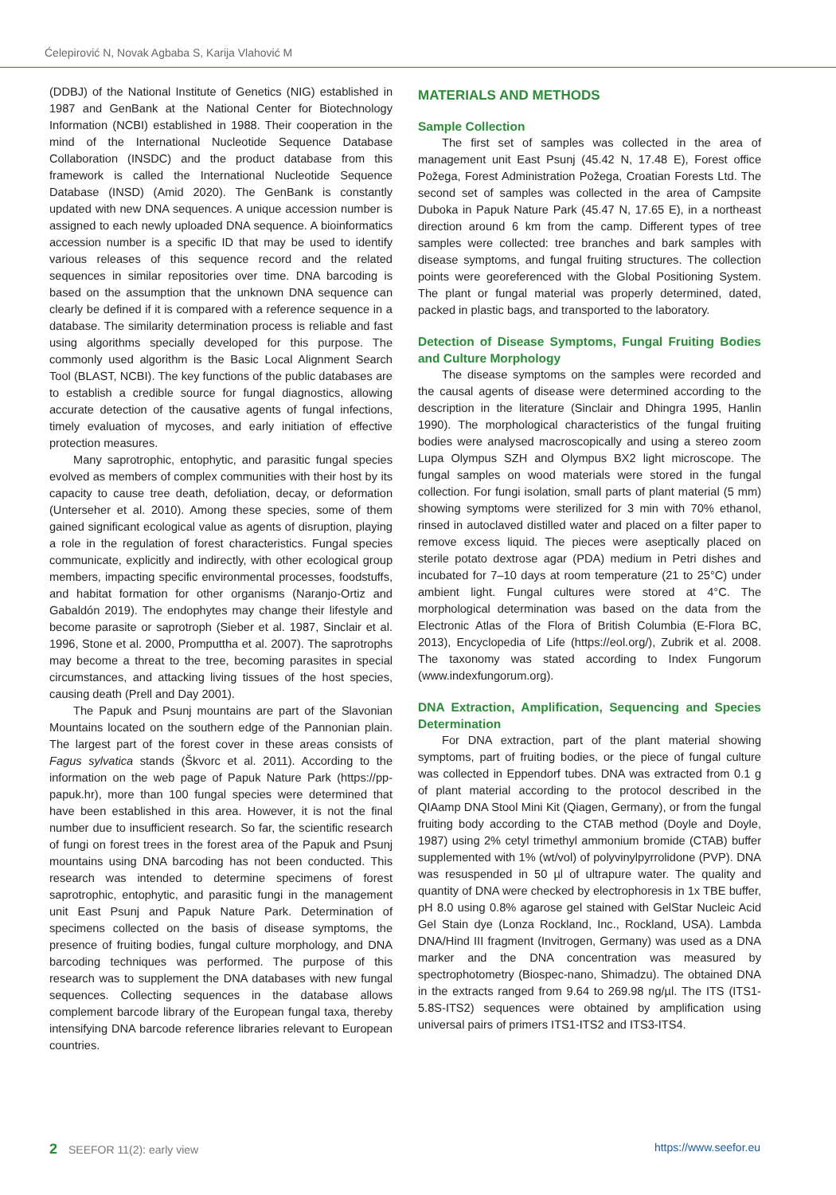Ćelepirović N, Novak Agbaba S, Karija Vlahović M
(DDBJ) of the National Institute of Genetics (NIG) established in 1987 and GenBank at the National Center for Biotechnology Information (NCBI) established in 1988. Their cooperation in the mind of the International Nucleotide Sequence Database Collaboration (INSDC) and the product database from this framework is called the International Nucleotide Sequence Database (INSD) (Amid 2020). The GenBank is constantly updated with new DNA sequences. A unique accession number is assigned to each newly uploaded DNA sequence. A bioinformatics accession number is a specific ID that may be used to identify various releases of this sequence record and the related sequences in similar repositories over time. DNA barcoding is based on the assumption that the unknown DNA sequence can clearly be defined if it is compared with a reference sequence in a database. The similarity determination process is reliable and fast using algorithms specially developed for this purpose. The commonly used algorithm is the Basic Local Alignment Search Tool (BLAST, NCBI). The key functions of the public databases are to establish a credible source for fungal diagnostics, allowing accurate detection of the causative agents of fungal infections, timely evaluation of mycoses, and early initiation of effective protection measures.
Many saprotrophic, entophytic, and parasitic fungal species evolved as members of complex communities with their host by its capacity to cause tree death, defoliation, decay, or deformation (Unterseher et al. 2010). Among these species, some of them gained significant ecological value as agents of disruption, playing a role in the regulation of forest characteristics. Fungal species communicate, explicitly and indirectly, with other ecological group members, impacting specific environmental processes, foodstuffs, and habitat formation for other organisms (Naranjo-Ortiz and Gabaldón 2019). The endophytes may change their lifestyle and become parasite or saprotroph (Sieber et al. 1987, Sinclair et al. 1996, Stone et al. 2000, Promputtha et al. 2007). The saprotrophs may become a threat to the tree, becoming parasites in special circumstances, and attacking living tissues of the host species, causing death (Prell and Day 2001).
The Papuk and Psunj mountains are part of the Slavonian Mountains located on the southern edge of the Pannonian plain. The largest part of the forest cover in these areas consists of Fagus sylvatica stands (Škvorc et al. 2011). According to the information on the web page of Papuk Nature Park (https://pp-papuk.hr), more than 100 fungal species were determined that have been established in this area. However, it is not the final number due to insufficient research. So far, the scientific research of fungi on forest trees in the forest area of the Papuk and Psunj mountains using DNA barcoding has not been conducted. This research was intended to determine specimens of forest saprotrophic, entophytic, and parasitic fungi in the management unit East Psunj and Papuk Nature Park. Determination of specimens collected on the basis of disease symptoms, the presence of fruiting bodies, fungal culture morphology, and DNA barcoding techniques was performed. The purpose of this research was to supplement the DNA databases with new fungal sequences. Collecting sequences in the database allows complement barcode library of the European fungal taxa, thereby intensifying DNA barcode reference libraries relevant to European countries.
MATERIALS AND METHODS
Sample Collection
The first set of samples was collected in the area of management unit East Psunj (45.42 N, 17.48 E), Forest office Požega, Forest Administration Požega, Croatian Forests Ltd. The second set of samples was collected in the area of Campsite Duboka in Papuk Nature Park (45.47 N, 17.65 E), in a northeast direction around 6 km from the camp. Different types of tree samples were collected: tree branches and bark samples with disease symptoms, and fungal fruiting structures. The collection points were georeferenced with the Global Positioning System. The plant or fungal material was properly determined, dated, packed in plastic bags, and transported to the laboratory.
Detection of Disease Symptoms, Fungal Fruiting Bodies and Culture Morphology
The disease symptoms on the samples were recorded and the causal agents of disease were determined according to the description in the literature (Sinclair and Dhingra 1995, Hanlin 1990). The morphological characteristics of the fungal fruiting bodies were analysed macroscopically and using a stereo zoom Lupa Olympus SZH and Olympus BX2 light microscope. The fungal samples on wood materials were stored in the fungal collection. For fungi isolation, small parts of plant material (5 mm) showing symptoms were sterilized for 3 min with 70% ethanol, rinsed in autoclaved distilled water and placed on a filter paper to remove excess liquid. The pieces were aseptically placed on sterile potato dextrose agar (PDA) medium in Petri dishes and incubated for 7–10 days at room temperature (21 to 25°C) under ambient light. Fungal cultures were stored at 4°C. The morphological determination was based on the data from the Electronic Atlas of the Flora of British Columbia (E-Flora BC, 2013), Encyclopedia of Life (https://eol.org/), Zubrik et al. 2008. The taxonomy was stated according to Index Fungorum (www.indexfungorum.org).
DNA Extraction, Amplification, Sequencing and Species Determination
For DNA extraction, part of the plant material showing symptoms, part of fruiting bodies, or the piece of fungal culture was collected in Eppendorf tubes. DNA was extracted from 0.1 g of plant material according to the protocol described in the QIAamp DNA Stool Mini Kit (Qiagen, Germany), or from the fungal fruiting body according to the CTAB method (Doyle and Doyle, 1987) using 2% cetyl trimethyl ammonium bromide (CTAB) buffer supplemented with 1% (wt/vol) of polyvinylpyrrolidone (PVP). DNA was resuspended in 50 µl of ultrapure water. The quality and quantity of DNA were checked by electrophoresis in 1x TBE buffer, pH 8.0 using 0.8% agarose gel stained with GelStar Nucleic Acid Gel Stain dye (Lonza Rockland, Inc., Rockland, USA). Lambda DNA/Hind III fragment (Invitrogen, Germany) was used as a DNA marker and the DNA concentration was measured by spectrophotometry (Biospec-nano, Shimadzu). The obtained DNA in the extracts ranged from 9.64 to 269.98 ng/µl. The ITS (ITS1-5.8S-ITS2) sequences were obtained by amplification using universal pairs of primers ITS1-ITS2 and ITS3-ITS4.
2 SEEFOR 11(2): early view https://www.seefor.eu